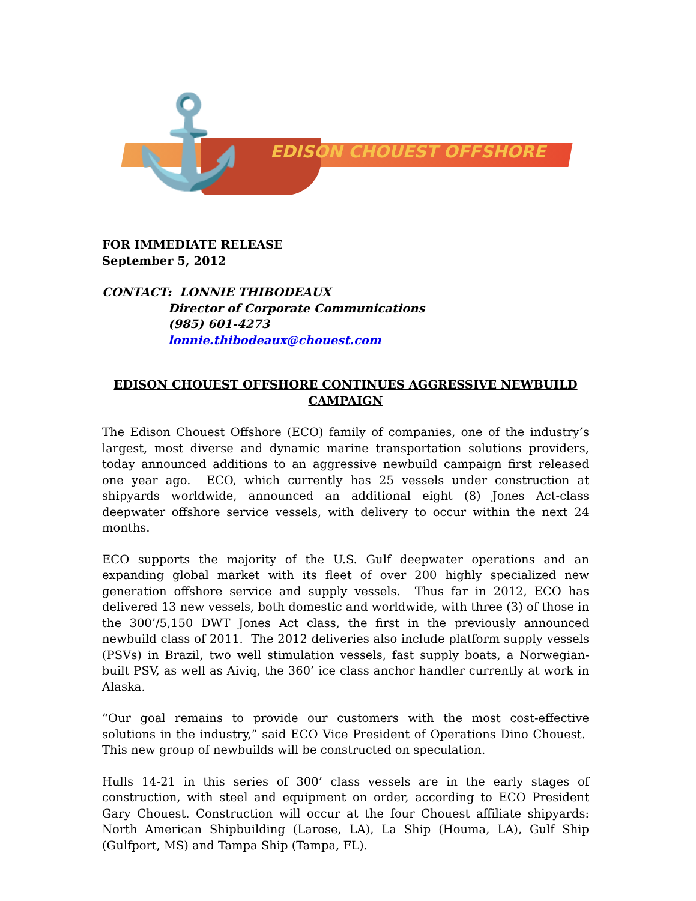⚓ EDISON CHOUEST OFFSHORE
FOR IMMEDIATE RELEASE
September 5, 2012
CONTACT: LONNIE THIBODEAUX
Director of Corporate Communications
(985) 601-4273
lonnie.thibodeaux@chouest.com
EDISON CHOUEST OFFSHORE CONTINUES AGGRESSIVE NEWBUILD CAMPAIGN
The Edison Chouest Offshore (ECO) family of companies, one of the industry’s largest, most diverse and dynamic marine transportation solutions providers, today announced additions to an aggressive newbuild campaign first released one year ago. ECO, which currently has 25 vessels under construction at shipyards worldwide, announced an additional eight (8) Jones Act-class deepwater offshore service vessels, with delivery to occur within the next 24 months.
ECO supports the majority of the U.S. Gulf deepwater operations and an expanding global market with its fleet of over 200 highly specialized new generation offshore service and supply vessels. Thus far in 2012, ECO has delivered 13 new vessels, both domestic and worldwide, with three (3) of those in the 300’/5,150 DWT Jones Act class, the first in the previously announced newbuild class of 2011. The 2012 deliveries also include platform supply vessels (PSVs) in Brazil, two well stimulation vessels, fast supply boats, a Norwegian-built PSV, as well as Aiviq, the 360’ ice class anchor handler currently at work in Alaska.
“Our goal remains to provide our customers with the most cost-effective solutions in the industry,” said ECO Vice President of Operations Dino Chouest. This new group of newbuilds will be constructed on speculation.
Hulls 14-21 in this series of 300’ class vessels are in the early stages of construction, with steel and equipment on order, according to ECO President Gary Chouest. Construction will occur at the four Chouest affiliate shipyards: North American Shipbuilding (Larose, LA), La Ship (Houma, LA), Gulf Ship (Gulfport, MS) and Tampa Ship (Tampa, FL).